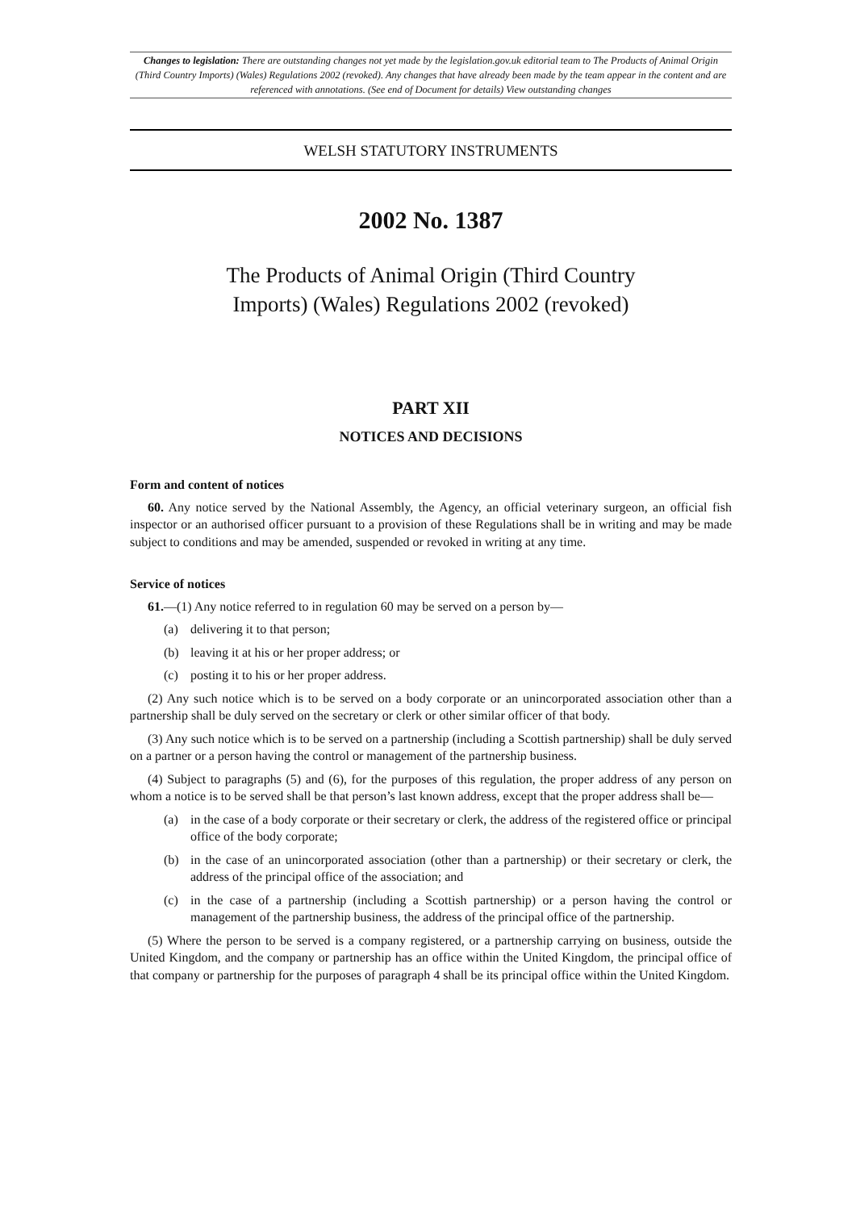Changes to legislation: There are outstanding changes not yet made by the legislation.gov.uk editorial team to The Products of Animal Origin (Third Country Imports) (Wales) Regulations 2002 (revoked). Any changes that have already been made by the team appear in the content and are referenced with annotations. (See end of Document for details) View outstanding changes
WELSH STATUTORY INSTRUMENTS
2002 No. 1387
The Products of Animal Origin (Third Country
Imports) (Wales) Regulations 2002 (revoked)
PART XII
NOTICES AND DECISIONS
Form and content of notices
60. Any notice served by the National Assembly, the Agency, an official veterinary surgeon, an official fish inspector or an authorised officer pursuant to a provision of these Regulations shall be in writing and may be made subject to conditions and may be amended, suspended or revoked in writing at any time.
Service of notices
61.—(1) Any notice referred to in regulation 60 may be served on a person by—
(a) delivering it to that person;
(b) leaving it at his or her proper address; or
(c) posting it to his or her proper address.
(2) Any such notice which is to be served on a body corporate or an unincorporated association other than a partnership shall be duly served on the secretary or clerk or other similar officer of that body.
(3) Any such notice which is to be served on a partnership (including a Scottish partnership) shall be duly served on a partner or a person having the control or management of the partnership business.
(4) Subject to paragraphs (5) and (6), for the purposes of this regulation, the proper address of any person on whom a notice is to be served shall be that person’s last known address, except that the proper address shall be—
(a) in the case of a body corporate or their secretary or clerk, the address of the registered office or principal office of the body corporate;
(b) in the case of an unincorporated association (other than a partnership) or their secretary or clerk, the address of the principal office of the association; and
(c) in the case of a partnership (including a Scottish partnership) or a person having the control or management of the partnership business, the address of the principal office of the partnership.
(5) Where the person to be served is a company registered, or a partnership carrying on business, outside the United Kingdom, and the company or partnership has an office within the United Kingdom, the principal office of that company or partnership for the purposes of paragraph 4 shall be its principal office within the United Kingdom.